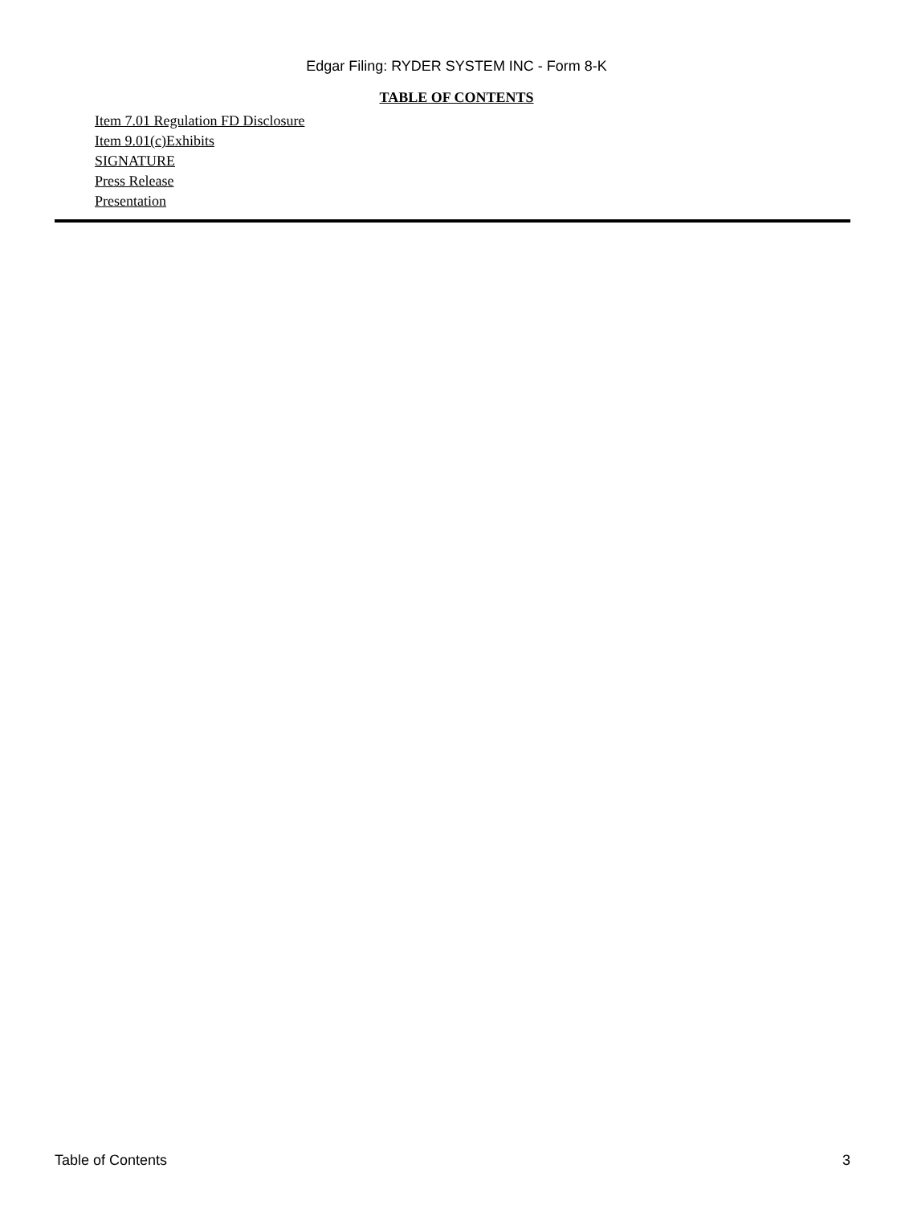Edgar Filing: RYDER SYSTEM INC - Form 8-K
TABLE OF CONTENTS
Item 7.01 Regulation FD Disclosure
Item 9.01(c)Exhibits
SIGNATURE
Press Release
Presentation
Table of Contents 3